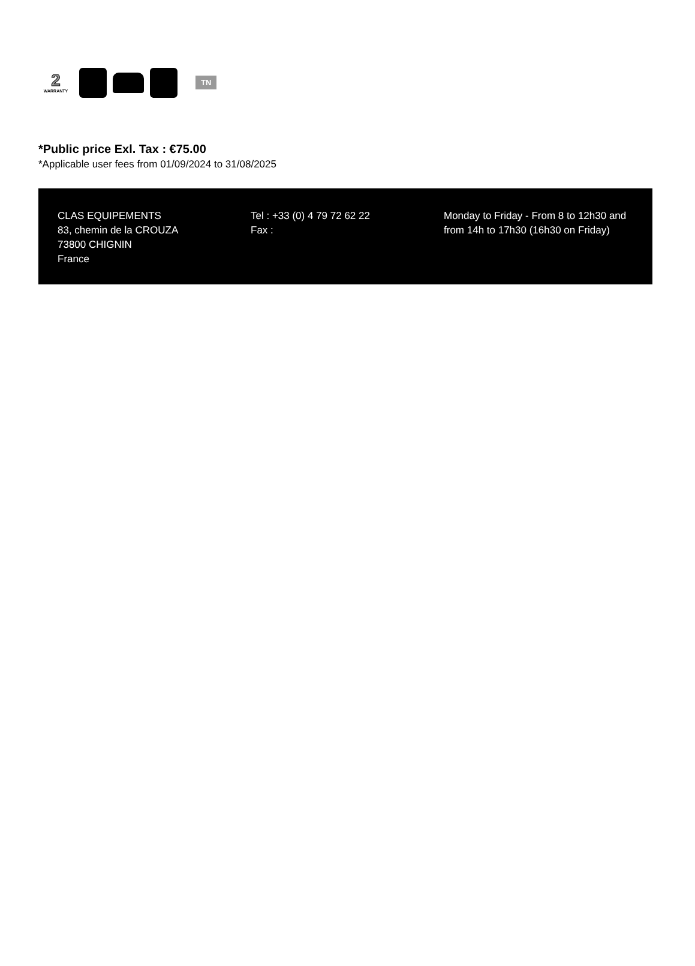2
WARRANTY
TN
*Public price Exl. Tax : €75.00
*Applicable user fees from 01/09/2024 to 31/08/2025
CLAS EQUIPEMENTS
83, chemin de la CROUZA
73800 CHIGNIN
France
Tel : +33 (0) 4 79 72 62 22
Fax :
Monday to Friday - From 8 to 12h30 and from 14h to 17h30 (16h30 on Friday)